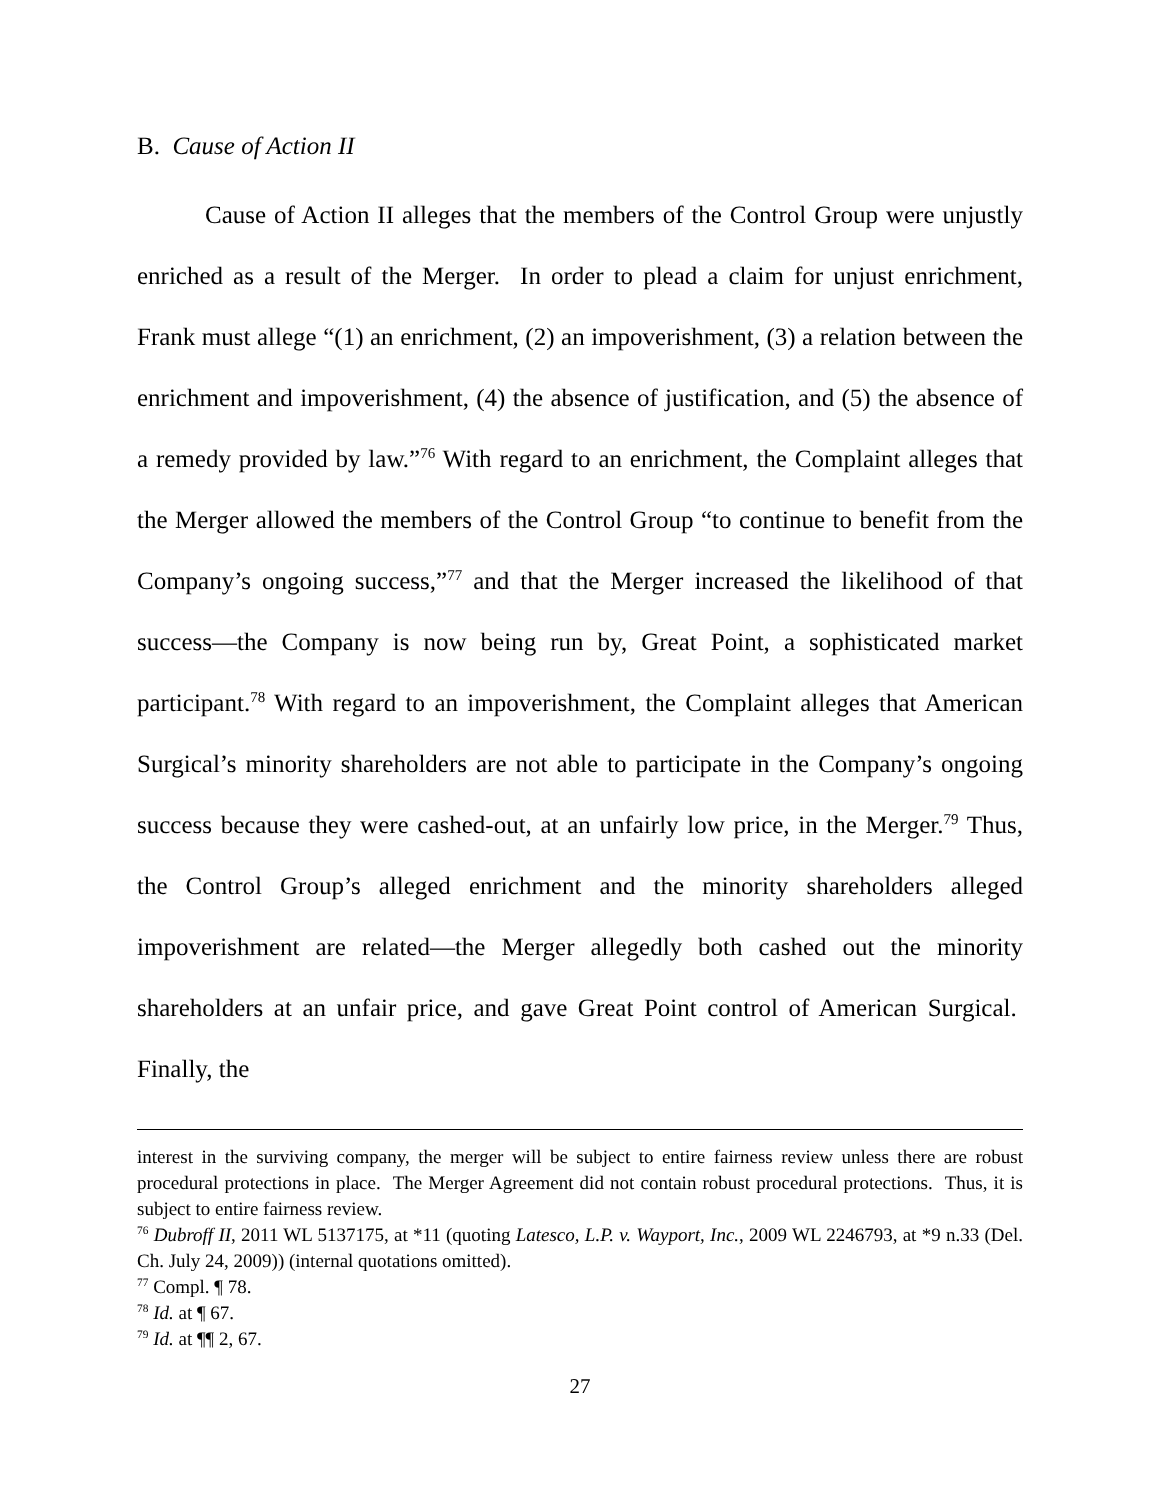B. Cause of Action II
Cause of Action II alleges that the members of the Control Group were unjustly enriched as a result of the Merger. In order to plead a claim for unjust enrichment, Frank must allege “(1) an enrichment, (2) an impoverishment, (3) a relation between the enrichment and impoverishment, (4) the absence of justification, and (5) the absence of a remedy provided by law.”<sup>76</sup> With regard to an enrichment, the Complaint alleges that the Merger allowed the members of the Control Group “to continue to benefit from the Company’s ongoing success,”<sup>77</sup> and that the Merger increased the likelihood of that success—the Company is now being run by, Great Point, a sophisticated market participant.<sup>78</sup> With regard to an impoverishment, the Complaint alleges that American Surgical’s minority shareholders are not able to participate in the Company’s ongoing success because they were cashed-out, at an unfairly low price, in the Merger.<sup>79</sup> Thus, the Control Group’s alleged enrichment and the minority shareholders alleged impoverishment are related—the Merger allegedly both cashed out the minority shareholders at an unfair price, and gave Great Point control of American Surgical. Finally, the
interest in the surviving company, the merger will be subject to entire fairness review unless there are robust procedural protections in place. The Merger Agreement did not contain robust procedural protections. Thus, it is subject to entire fairness review.
<sup>76</sup> Dubroff II, 2011 WL 5137175, at *11 (quoting Latesco, L.P. v. Wayport, Inc., 2009 WL 2246793, at *9 n.33 (Del. Ch. July 24, 2009)) (internal quotations omitted).
<sup>77</sup> Compl. ¶ 78.
<sup>78</sup> Id. at ¶ 67.
<sup>79</sup> Id. at ¶¶ 2, 67.
27